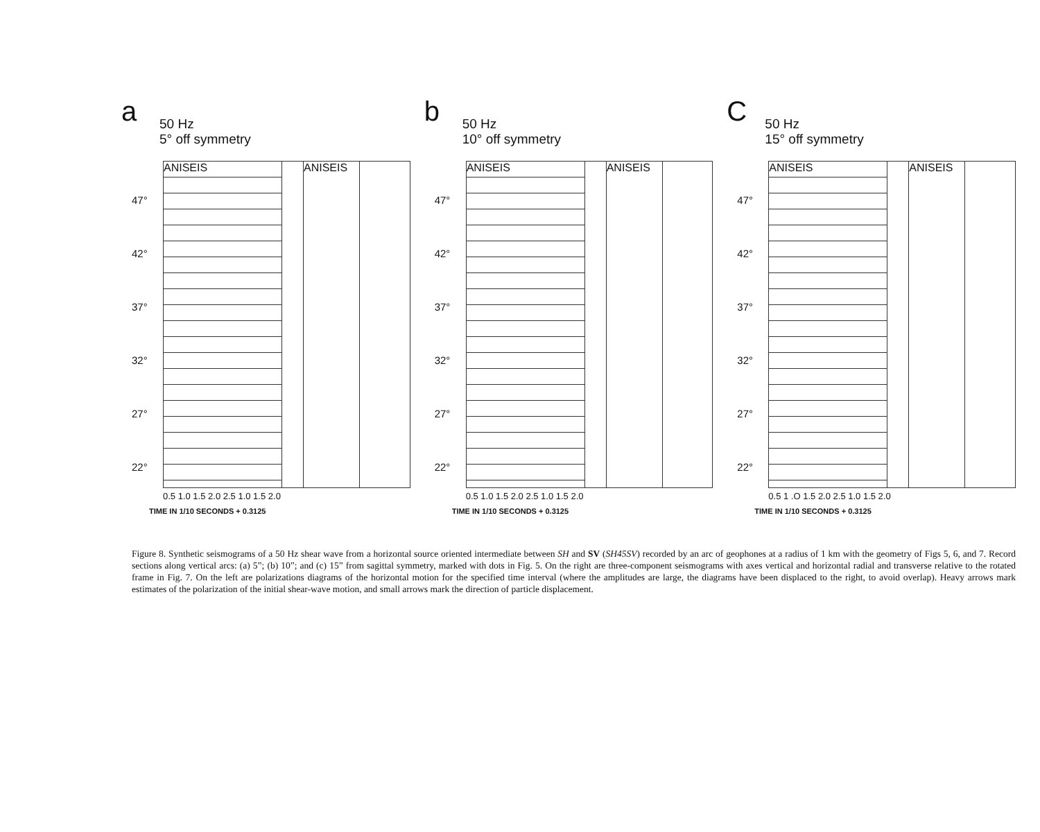a
50 Hz
5° off symmetry
47°
42°
37°
32°
27°
22°
ANISEIS ANISEIS
0.5 1.0 1.5 2.0 2.5 1.0 1.5 2.0
TIME IN 1/10 SECONDS + 0.3125
b
50 Hz
10° off symmetry
47°
42°
37°
32°
27°
22°
ANISEIS ANISEIS
0.5 1.0 1.5 2.0 2.5 1.0 1.5 2.0
TIME IN 1/10 SECONDS + 0.3125
C
50 Hz
15° off symmetry
47°
42°
37°
32°
27°
22°
ANISEIS ANISEIS
0.5 1 .O 1.5 2.0 2.5 1.0 1.5 2.0
TIME IN 1/10 SECONDS + 0.3125
Figure 8. Synthetic seismograms of a 50 Hz shear wave from a horizontal source oriented intermediate between SH and SV (SH45SV) recorded by an arc of geophones at a radius of 1 km with the geometry of Figs 5, 6, and 7. Record sections along vertical arcs: (a) 5”; (b) 10”; and (c) 15” from sagittal symmetry, marked with dots in Fig. 5. On the right are three-component seismograms with axes vertical and horizontal radial and transverse relative to the rotated frame in Fig. 7. On the left are polarizations diagrams of the horizontal motion for the specified time interval (where the amplitudes are large, the diagrams have been displaced to the right, to avoid overlap). Heavy arrows mark estimates of the polarization of the initial shear-wave motion, and small arrows mark the direction of particle displacement.